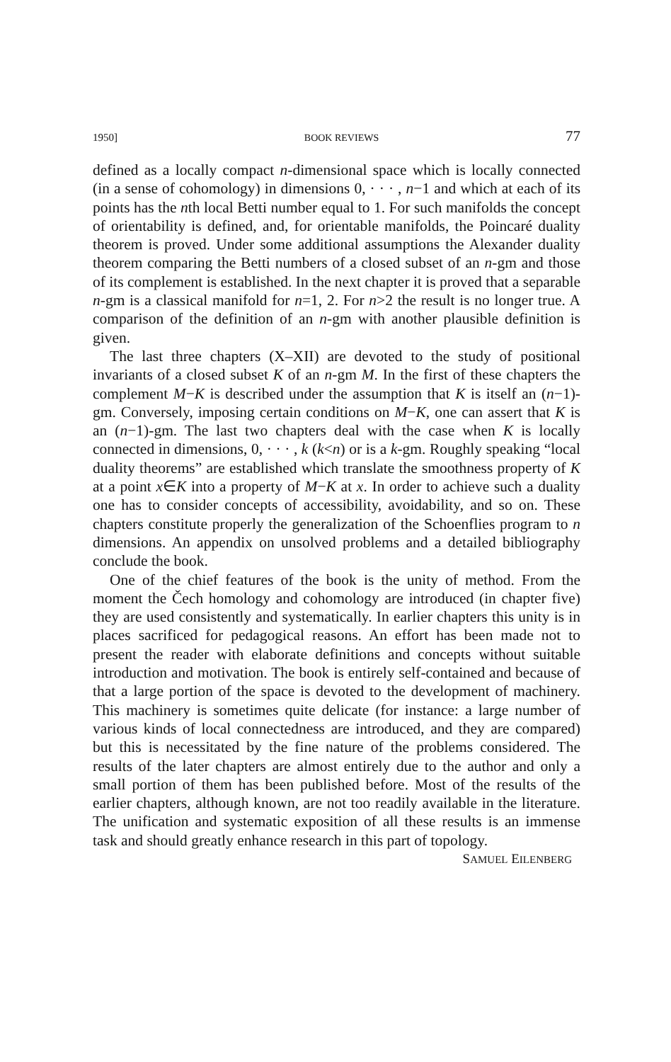1950] BOOK REVIEWS 77
defined as a locally compact n-dimensional space which is locally connected (in a sense of cohomology) in dimensions 0, · · · , n−1 and which at each of its points has the nth local Betti number equal to 1. For such manifolds the concept of orientability is defined, and, for orientable manifolds, the Poincaré duality theorem is proved. Under some additional assumptions the Alexander duality theorem comparing the Betti numbers of a closed subset of an n-gm and those of its complement is established. In the next chapter it is proved that a separable n-gm is a classical manifold for n=1, 2. For n>2 the result is no longer true. A comparison of the definition of an n-gm with another plausible definition is given.
The last three chapters (X–XII) are devoted to the study of positional invariants of a closed subset K of an n-gm M. In the first of these chapters the complement M−K is described under the assumption that K is itself an (n−1)-gm. Conversely, imposing certain conditions on M−K, one can assert that K is an (n−1)-gm. The last two chapters deal with the case when K is locally connected in dimensions, 0, · · · , k (k<n) or is a k-gm. Roughly speaking “local duality theorems” are established which translate the smoothness property of K at a point x∈K into a property of M−K at x. In order to achieve such a duality one has to consider concepts of accessibility, avoidability, and so on. These chapters constitute properly the generalization of the Schoenflies program to n dimensions. An appendix on unsolved problems and a detailed bibliography conclude the book.
One of the chief features of the book is the unity of method. From the moment the Čech homology and cohomology are introduced (in chapter five) they are used consistently and systematically. In earlier chapters this unity is in places sacrificed for pedagogical reasons. An effort has been made not to present the reader with elaborate definitions and concepts without suitable introduction and motivation. The book is entirely self-contained and because of that a large portion of the space is devoted to the development of machinery. This machinery is sometimes quite delicate (for instance: a large number of various kinds of local connectedness are introduced, and they are compared) but this is necessitated by the fine nature of the problems considered. The results of the later chapters are almost entirely due to the author and only a small portion of them has been published before. Most of the results of the earlier chapters, although known, are not too readily available in the literature. The unification and systematic exposition of all these results is an immense task and should greatly enhance research in this part of topology.
SAMUEL EILENBERG